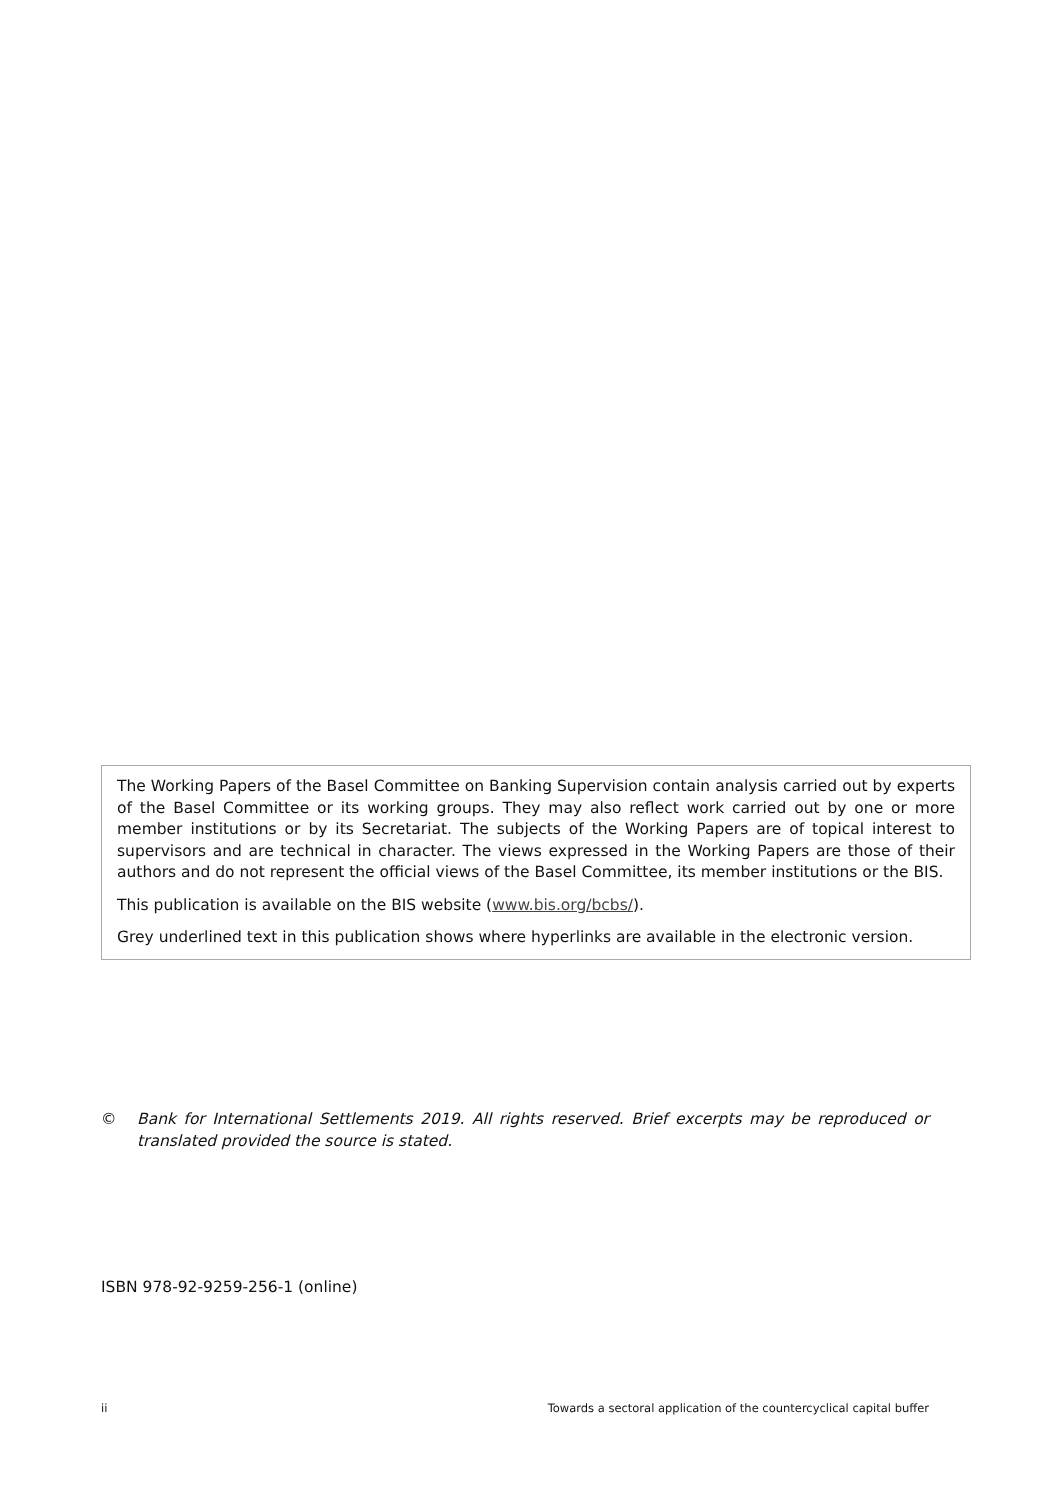The Working Papers of the Basel Committee on Banking Supervision contain analysis carried out by experts of the Basel Committee or its working groups. They may also reflect work carried out by one or more member institutions or by its Secretariat. The subjects of the Working Papers are of topical interest to supervisors and are technical in character. The views expressed in the Working Papers are those of their authors and do not represent the official views of the Basel Committee, its member institutions or the BIS.
This publication is available on the BIS website (www.bis.org/bcbs/).
Grey underlined text in this publication shows where hyperlinks are available in the electronic version.
© Bank for International Settlements 2019. All rights reserved. Brief excerpts may be reproduced or translated provided the source is stated.
ISBN 978-92-9259-256-1 (online)
ii Towards a sectoral application of the countercyclical capital buffer